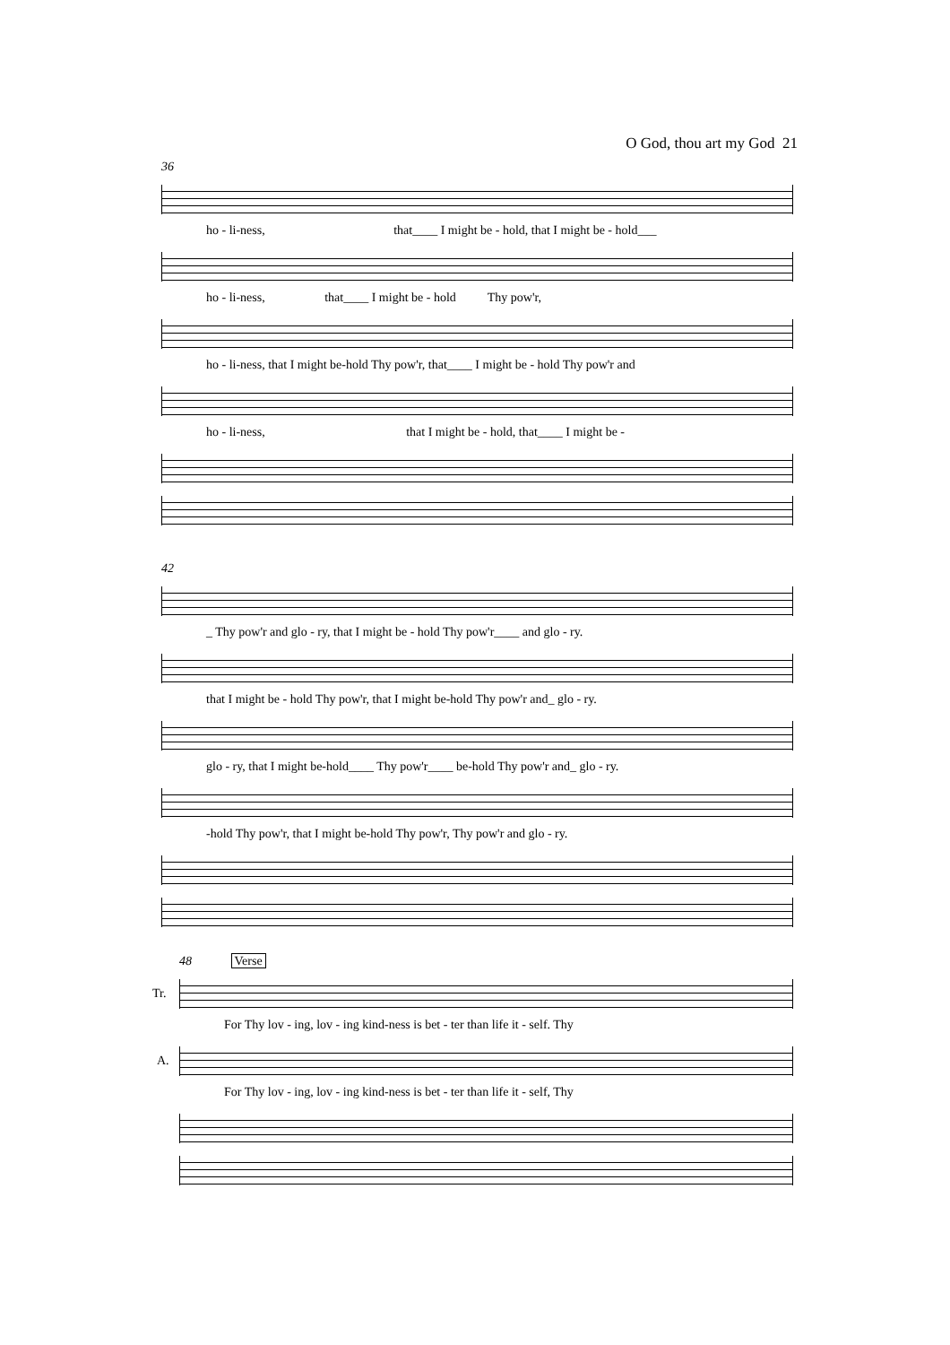O God, thou art my God 21
36
ho - li-ness, that____ I might be - hold, that I might be - hold___
ho - li-ness, that____ I might be - hold Thy pow'r,
ho - li-ness, that I might be-hold Thy pow'r, that____ I might be - hold Thy pow'r and
ho - li-ness, that I might be - hold, that____ I might be -
42
_ Thy pow'r and glo - ry, that I might be - hold Thy pow'r____ and glo - ry.
that I might be - hold Thy pow'r, that I might be-hold Thy pow'r and_ glo - ry.
glo - ry, that I might be-hold____ Thy pow'r____ be-hold Thy pow'r and_ glo - ry.
-hold Thy pow'r, that I might be-hold Thy pow'r, Thy pow'r and glo - ry.
48 Verse
Tr.
For Thy lov - ing, lov - ing kind-ness is bet - ter than life it - self. Thy
A.
For Thy lov - ing, lov - ing kind-ness is bet - ter than life it - self, Thy